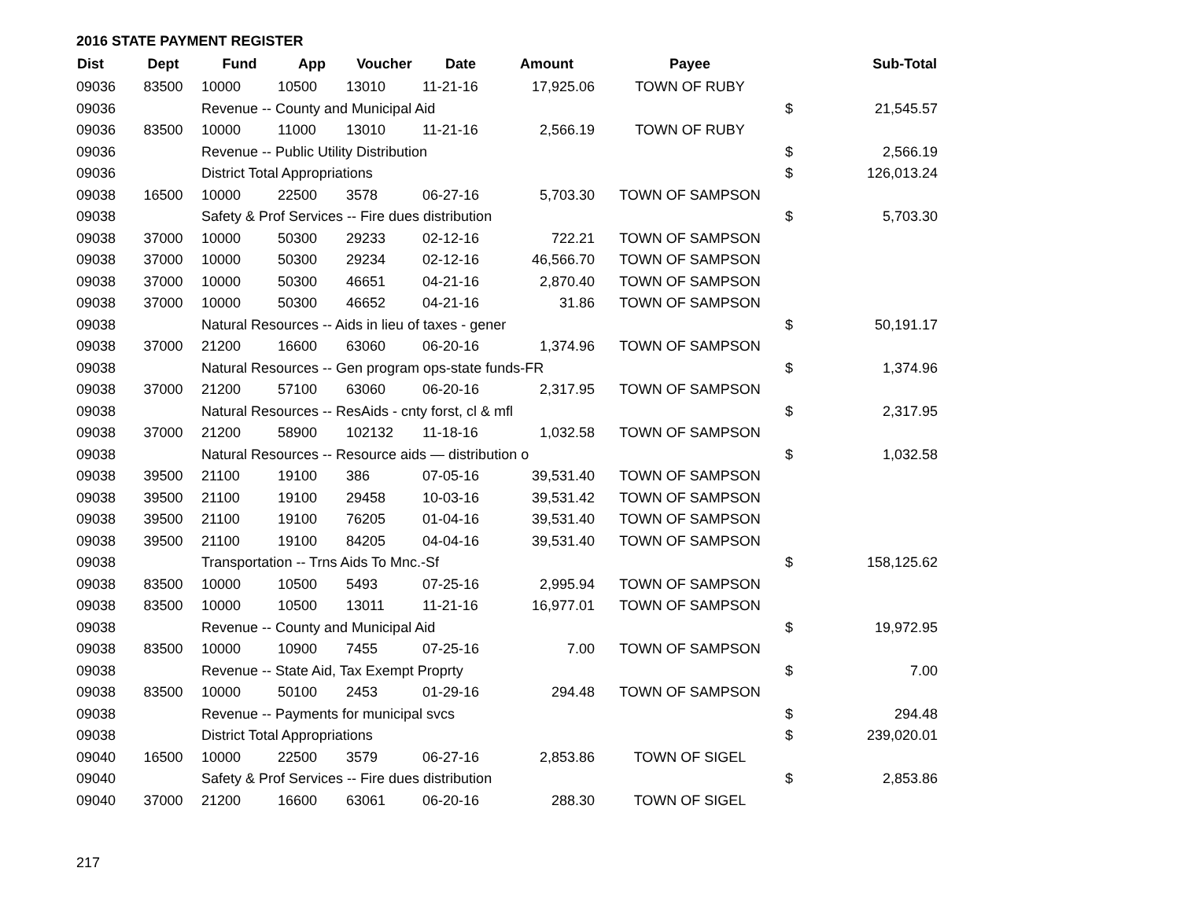2016 STATE PAYMENT REGISTER
| Dist | Dept | Fund | App | Voucher | Date | Amount | Payee | | Sub-Total |
| --- | --- | --- | --- | --- | --- | --- | --- | --- | --- |
| 09036 | 83500 | 10000 | 10500 | 13010 | 11-21-16 | 17,925.06 | TOWN OF RUBY | | |
| 09036 | | Revenue -- County and Municipal Aid | | | | | | $ | 21,545.57 |
| 09036 | 83500 | 10000 | 11000 | 13010 | 11-21-16 | 2,566.19 | TOWN OF RUBY | | |
| 09036 | | Revenue -- Public Utility Distribution | | | | | | $ | 2,566.19 |
| 09036 | | District Total Appropriations | | | | | | $ | 126,013.24 |
| 09038 | 16500 | 10000 | 22500 | 3578 | 06-27-16 | 5,703.30 | TOWN OF SAMPSON | | |
| 09038 | | Safety & Prof Services -- Fire dues distribution | | | | | | $ | 5,703.30 |
| 09038 | 37000 | 10000 | 50300 | 29233 | 02-12-16 | 722.21 | TOWN OF SAMPSON | | |
| 09038 | 37000 | 10000 | 50300 | 29234 | 02-12-16 | 46,566.70 | TOWN OF SAMPSON | | |
| 09038 | 37000 | 10000 | 50300 | 46651 | 04-21-16 | 2,870.40 | TOWN OF SAMPSON | | |
| 09038 | 37000 | 10000 | 50300 | 46652 | 04-21-16 | 31.86 | TOWN OF SAMPSON | | |
| 09038 | | Natural Resources -- Aids in lieu of taxes - gener | | | | | | $ | 50,191.17 |
| 09038 | 37000 | 21200 | 16600 | 63060 | 06-20-16 | 1,374.96 | TOWN OF SAMPSON | | |
| 09038 | | Natural Resources -- Gen program ops-state funds-FR | | | | | | $ | 1,374.96 |
| 09038 | 37000 | 21200 | 57100 | 63060 | 06-20-16 | 2,317.95 | TOWN OF SAMPSON | | |
| 09038 | | Natural Resources -- ResAids - cnty forst, cl & mfl | | | | | | $ | 2,317.95 |
| 09038 | 37000 | 21200 | 58900 | 102132 | 11-18-16 | 1,032.58 | TOWN OF SAMPSON | | |
| 09038 | | Natural Resources -- Resource aids — distribution o | | | | | | $ | 1,032.58 |
| 09038 | 39500 | 21100 | 19100 | 386 | 07-05-16 | 39,531.40 | TOWN OF SAMPSON | | |
| 09038 | 39500 | 21100 | 19100 | 29458 | 10-03-16 | 39,531.42 | TOWN OF SAMPSON | | |
| 09038 | 39500 | 21100 | 19100 | 76205 | 01-04-16 | 39,531.40 | TOWN OF SAMPSON | | |
| 09038 | 39500 | 21100 | 19100 | 84205 | 04-04-16 | 39,531.40 | TOWN OF SAMPSON | | |
| 09038 | | Transportation -- Trns Aids To Mnc.-Sf | | | | | | $ | 158,125.62 |
| 09038 | 83500 | 10000 | 10500 | 5493 | 07-25-16 | 2,995.94 | TOWN OF SAMPSON | | |
| 09038 | 83500 | 10000 | 10500 | 13011 | 11-21-16 | 16,977.01 | TOWN OF SAMPSON | | |
| 09038 | | Revenue -- County and Municipal Aid | | | | | | $ | 19,972.95 |
| 09038 | 83500 | 10000 | 10900 | 7455 | 07-25-16 | 7.00 | TOWN OF SAMPSON | | |
| 09038 | | Revenue -- State Aid, Tax Exempt Proprty | | | | | | $ | 7.00 |
| 09038 | 83500 | 10000 | 50100 | 2453 | 01-29-16 | 294.48 | TOWN OF SAMPSON | | |
| 09038 | | Revenue -- Payments for municipal svcs | | | | | | $ | 294.48 |
| 09038 | | District Total Appropriations | | | | | | $ | 239,020.01 |
| 09040 | 16500 | 10000 | 22500 | 3579 | 06-27-16 | 2,853.86 | TOWN OF SIGEL | | |
| 09040 | | Safety & Prof Services -- Fire dues distribution | | | | | | $ | 2,853.86 |
| 09040 | 37000 | 21200 | 16600 | 63061 | 06-20-16 | 288.30 | TOWN OF SIGEL | | |
217